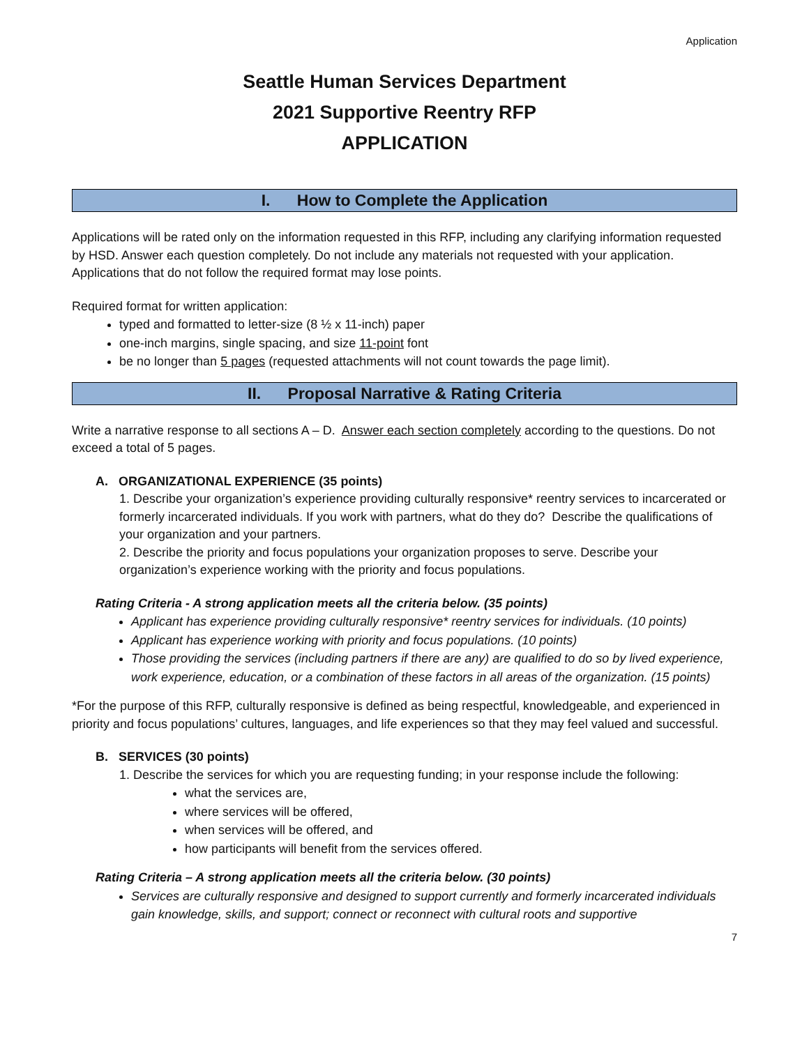Application
Seattle Human Services Department
2021 Supportive Reentry RFP
APPLICATION
I. How to Complete the Application
Applications will be rated only on the information requested in this RFP, including any clarifying information requested by HSD. Answer each question completely. Do not include any materials not requested with your application. Applications that do not follow the required format may lose points.
Required format for written application:
typed and formatted to letter-size (8 ½ x 11-inch) paper
one-inch margins, single spacing, and size 11-point font
be no longer than 5 pages (requested attachments will not count towards the page limit).
II. Proposal Narrative & Rating Criteria
Write a narrative response to all sections A – D. Answer each section completely according to the questions. Do not exceed a total of 5 pages.
A. ORGANIZATIONAL EXPERIENCE (35 points)
1. Describe your organization’s experience providing culturally responsive* reentry services to incarcerated or formerly incarcerated individuals. If you work with partners, what do they do? Describe the qualifications of your organization and your partners.
2. Describe the priority and focus populations your organization proposes to serve. Describe your organization’s experience working with the priority and focus populations.
Rating Criteria - A strong application meets all the criteria below. (35 points)
Applicant has experience providing culturally responsive* reentry services for individuals. (10 points)
Applicant has experience working with priority and focus populations. (10 points)
Those providing the services (including partners if there are any) are qualified to do so by lived experience, work experience, education, or a combination of these factors in all areas of the organization. (15 points)
*For the purpose of this RFP, culturally responsive is defined as being respectful, knowledgeable, and experienced in priority and focus populations’ cultures, languages, and life experiences so that they may feel valued and successful.
B. SERVICES (30 points)
1. Describe the services for which you are requesting funding; in your response include the following:
what the services are,
where services will be offered,
when services will be offered, and
how participants will benefit from the services offered.
Rating Criteria – A strong application meets all the criteria below. (30 points)
Services are culturally responsive and designed to support currently and formerly incarcerated individuals gain knowledge, skills, and support; connect or reconnect with cultural roots and supportive
7